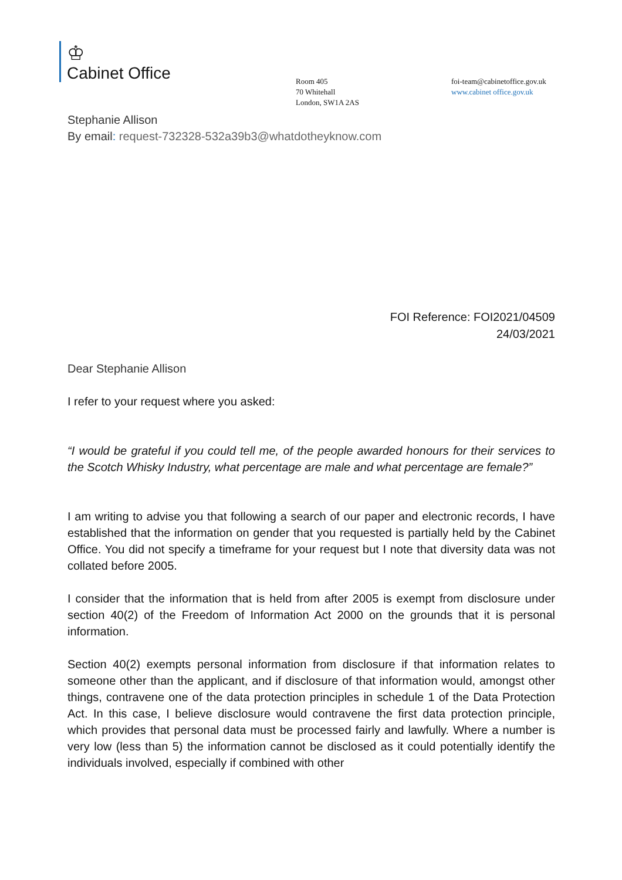♔
Cabinet Office
Room 405
70 Whitehall
London, SW1A 2AS
foi-team@cabinetoffice.gov.uk
www.cabinet office.gov.uk
Stephanie Allison
By email: request-732328-532a39b3@whatdotheyknow.com
FOI Reference: FOI2021/04509
24/03/2021
Dear Stephanie Allison
I refer to your request where you asked:
“I would be grateful if you could tell me, of the people awarded honours for their services to the Scotch Whisky Industry, what percentage are male and what percentage are female?”
I am writing to advise you that following a search of our paper and electronic records, I have established that the information on gender that you requested is partially held by the Cabinet Office. You did not specify a timeframe for your request but I note that diversity data was not collated before 2005.
I consider that the information that is held from after 2005 is exempt from disclosure under section 40(2) of the Freedom of Information Act 2000 on the grounds that it is personal information.
Section 40(2) exempts personal information from disclosure if that information relates to someone other than the applicant, and if disclosure of that information would, amongst other things, contravene one of the data protection principles in schedule 1 of the Data Protection Act. In this case, I believe disclosure would contravene the first data protection principle, which provides that personal data must be processed fairly and lawfully. Where a number is very low (less than 5) the information cannot be disclosed as it could potentially identify the individuals involved, especially if combined with other